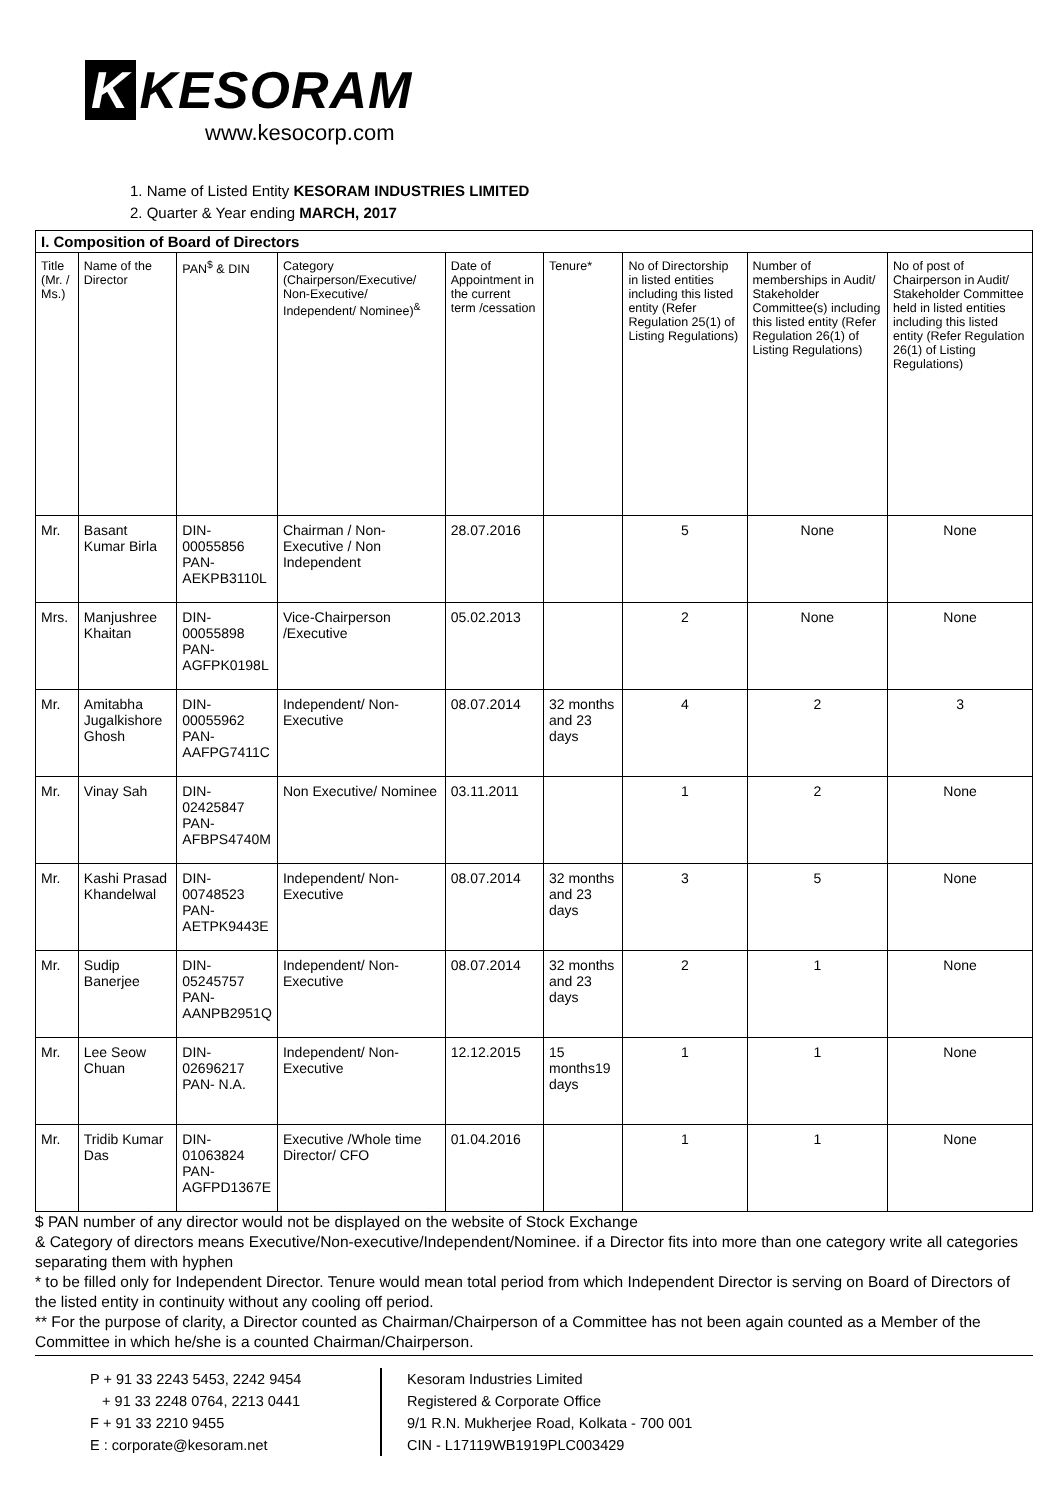K KESORAM
www.kesocorp.com
1. Name of Listed Entity KESORAM INDUSTRIES LIMITED
2. Quarter & Year ending MARCH, 2017
| I. Composition of Board of Directors | | | | | | | | |
| Title (Mr. / Ms.) | Name of the Director | PAN<sup>$</sup> & DIN | Category (Chairperson/Executive/ Non-Executive/ Independent/ Nominee)<sup>&</sup> | Date of Appointment in the current term /cessation | Tenure* | No of Directorship in listed entities including this listed entity (Refer Regulation 25(1) of Listing Regulations) | Number of memberships in Audit/ Stakeholder Committee(s) including this listed entity (Refer Regulation 26(1) of Listing Regulations) | No of post of Chairperson in Audit/ Stakeholder Committee held in listed entities including this listed entity (Refer Regulation 26(1) of Listing Regulations) |
| Mr. | Basant Kumar Birla | DIN-00055856 PAN- AEKPB3110L | Chairman / Non-Executive / Non Independent | 28.07.2016 | | 5 | None | None |
| Mrs. | Manjushree Khaitan | DIN-00055898 PAN- AGFPK0198L | Vice-Chairperson /Executive | 05.02.2013 | | 2 | None | None |
| Mr. | Amitabha Jugalkishore Ghosh | DIN-00055962 PAN- AAFPG7411C | Independent/ Non-Executive | 08.07.2014 | 32 months and 23 days | 4 | 2 | 3 |
| Mr. | Vinay Sah | DIN-02425847 PAN- AFBPS4740M | Non Executive/ Nominee | 03.11.2011 | | 1 | 2 | None |
| Mr. | Kashi Prasad Khandelwal | DIN-00748523 PAN- AETPK9443E | Independent/ Non-Executive | 08.07.2014 | 32 months and 23 days | 3 | 5 | None |
| Mr. | Sudip Banerjee | DIN-05245757 PAN- AANPB2951Q | Independent/ Non-Executive | 08.07.2014 | 32 months and 23 days | 2 | 1 | None |
| Mr. | Lee Seow Chuan | DIN-02696217 PAN- N.A. | Independent/ Non-Executive | 12.12.2015 | 15 months19 days | 1 | 1 | None |
| Mr. | Tridib Kumar Das | DIN-01063824 PAN- AGFPD1367E | Executive /Whole time Director/ CFO | 01.04.2016 | | 1 | 1 | None |
$ PAN number of any director would not be displayed on the website of Stock Exchange
& Category of directors means Executive/Non-executive/Independent/Nominee. if a Director fits into more than one category write all categories separating them with hyphen
* to be filled only for Independent Director. Tenure would mean total period from which Independent Director is serving on Board of Directors of the listed entity in continuity without any cooling off period.
** For the purpose of clarity, a Director counted as Chairman/Chairperson of a Committee has not been again counted as a Member of the Committee in which he/she is a counted Chairman/Chairperson.
P + 91 33 2243 5453, 2242 9454
+ 91 33 2248 0764, 2213 0441
F + 91 33 2210 9455
E : corporate@kesoram.net
Kesoram Industries Limited
Registered & Corporate Office
9/1 R.N. Mukherjee Road, Kolkata - 700 001
CIN - L17119WB1919PLC003429